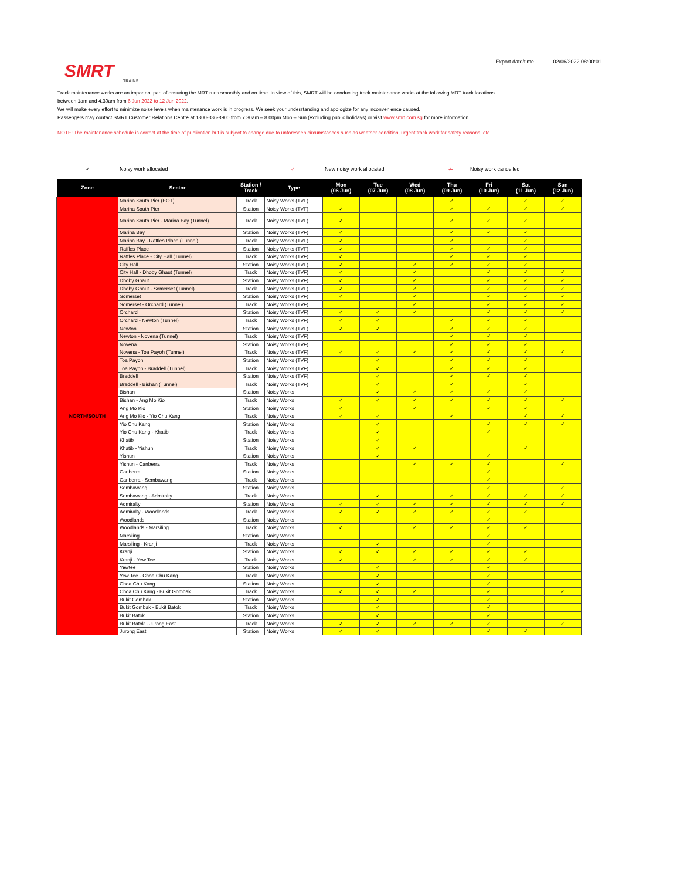SMRT
TRAINS
Export date/time 02/06/2022 08:00:01
Track maintenance works are an important part of ensuring the MRT runs smoothly and on time. In view of this, SMRT will be conducting track maintenance works at the following MRT track locations
between 1am and 4.30am from 6 Jun 2022 to 12 Jun 2022.
We will make every effort to minimize noise levels when maintenance work is in progress. We seek your understanding and apologize for any inconvenience caused.
Passengers may contact SMRT Customer Relations Centre at 1800-336-8900 from 7.30am – 8.00pm Mon – Sun (excluding public holidays) or visit www.smrt.com.sg for more information.
NOTE: The maintenance schedule is correct at the time of publication but is subject to change due to unforeseen circumstances such as weather condition, urgent track work for safety reasons, etc.
✓ Noisy work allocated ✓ New noisy work allocated ✓̶ Noisy work cancelled
| Zone | Sector | Station / Track | Type | Mon (06 Jun) | Tue (07 Jun) | Wed (08 Jun) | Thu (09 Jun) | Fri (10 Jun) | Sat (11 Jun) | Sun (12 Jun) |
| --- | --- | --- | --- | --- | --- | --- | --- | --- | --- | --- |
| NORTH/SOUTH | Marina South Pier (EOT) | Track | Noisy Works (TVF) | | | | ✓ | | ✓ | ✓ |
| | Marina South Pier | Station | Noisy Works (TVF) | ✓ | | | ✓ | ✓ | ✓ | ✓ |
| | Marina South Pier - Marina Bay (Tunnel) | Track | Noisy Works (TVF) | ✓ | | | ✓ | ✓ | ✓ | |
| | Marina Bay | Station | Noisy Works (TVF) | ✓ | | | ✓ | ✓ | ✓ | |
| | Marina Bay - Raffles Place (Tunnel) | Track | Noisy Works (TVF) | ✓ | | | ✓ | | ✓ | |
| | Raffles Place | Station | Noisy Works (TVF) | ✓ | | | ✓ | ✓ | ✓ | |
| | Raffles Place - City Hall (Tunnel) | Track | Noisy Works (TVF) | ✓ | | | ✓ | ✓ | ✓ | |
| | City Hall | Station | Noisy Works (TVF) | ✓ | | ✓ | ✓ | ✓ | ✓ | |
| | City Hall - Dhoby Ghaut (Tunnel) | Track | Noisy Works (TVF) | ✓ | | ✓ | | ✓ | ✓ | ✓ |
| | Dhoby Ghaut | Station | Noisy Works (TVF) | ✓ | | ✓ | | ✓ | ✓ | ✓ |
| | Dhoby Ghaut - Somerset (Tunnel) | Track | Noisy Works (TVF) | ✓ | | ✓ | | ✓ | ✓ | ✓ |
| | Somerset | Station | Noisy Works (TVF) | ✓ | | ✓ | | ✓ | ✓ | ✓ |
| | Somerset - Orchard (Tunnel) | Track | Noisy Works (TVF) | | | ✓ | | ✓ | ✓ | ✓ |
| | Orchard | Station | Noisy Works (TVF) | ✓ | ✓ | ✓ | | ✓ | ✓ | ✓ |
| | Orchard - Newton (Tunnel) | Track | Noisy Works (TVF) | ✓ | ✓ | | ✓ | ✓ | ✓ | |
| | Newton | Station | Noisy Works (TVF) | ✓ | ✓ | | ✓ | ✓ | ✓ | |
| | Newton - Novena (Tunnel) | Track | Noisy Works (TVF) | | | | ✓ | ✓ | ✓ | |
| | Novena | Station | Noisy Works (TVF) | | | | ✓ | ✓ | ✓ | |
| | Novena - Toa Payoh (Tunnel) | Track | Noisy Works (TVF) | ✓ | ✓ | ✓ | ✓ | ✓ | ✓ | ✓ |
| | Toa Payoh | Station | Noisy Works (TVF) | | ✓ | | ✓ | ✓ | ✓ | |
| | Toa Payoh - Braddell (Tunnel) | Track | Noisy Works (TVF) | | ✓ | | ✓ | ✓ | ✓ | |
| | Braddell | Station | Noisy Works (TVF) | | ✓ | | ✓ | ✓ | ✓ | |
| | Braddell - Bishan (Tunnel) | Track | Noisy Works (TVF) | | ✓ | | ✓ | | ✓ | |
| | Bishan | Station | Noisy Works | | ✓ | ✓ | ✓ | ✓ | ✓ | |
| | Bishan - Ang Mo Kio | Track | Noisy Works | ✓ | ✓ | ✓ | ✓ | ✓ | ✓ | ✓ |
| | Ang Mo Kio | Station | Noisy Works | ✓ | | ✓ | | ✓ | ✓ | |
| | Ang Mo Kio - Yio Chu Kang | Track | Noisy Works | ✓ | ✓ | | ✓ | | ✓ | ✓ |
| | Yio Chu Kang | Station | Noisy Works | | ✓ | | | ✓ | ✓ | ✓ |
| | Yio Chu Kang - Khatib | Track | Noisy Works | | ✓ | | | ✓ | | |
| | Khatib | Station | Noisy Works | | ✓ | | | | | |
| | Khatib - Yishun | Track | Noisy Works | | ✓ | ✓ | | | ✓ | |
| | Yishun | Station | Noisy Works | | ✓ | | | ✓ | | |
| | Yishun - Canberra | Track | Noisy Works | | | ✓ | ✓ | ✓ | | ✓ |
| | Canberra | Station | Noisy Works | | | | | ✓ | | |
| | Canberra - Sembawang | Track | Noisy Works | | | | | ✓ | | |
| | Sembawang | Station | Noisy Works | | | | | ✓ | | ✓ |
| | Sembawang - Admiralty | Track | Noisy Works | | ✓ | | ✓ | ✓ | ✓ | ✓ |
| | Admiralty | Station | Noisy Works | ✓ | ✓ | ✓ | ✓ | ✓ | ✓ | ✓ |
| | Admiralty - Woodlands | Track | Noisy Works | ✓ | ✓ | ✓ | ✓ | ✓ | ✓ | |
| | Woodlands | Station | Noisy Works | | | | | ✓ | | |
| | Woodlands - Marsiling | Track | Noisy Works | ✓ | | ✓ | ✓ | ✓ | ✓ | |
| | Marsiling | Station | Noisy Works | | | | | ✓ | | |
| | Marsiling - Kranji | Track | Noisy Works | | ✓ | | | ✓ | | |
| | Kranji | Station | Noisy Works | ✓ | ✓ | ✓ | ✓ | ✓ | ✓ | |
| | Kranji - Yew Tee | Track | Noisy Works | ✓ | | ✓ | ✓ | ✓ | ✓ | |
| | Yewtee | Station | Noisy Works | | ✓ | | | ✓ | | |
| | Yew Tee - Choa Chu Kang | Track | Noisy Works | | ✓ | | | ✓ | | |
| | Choa Chu Kang | Station | Noisy Works | | ✓ | | | ✓ | | |
| | Choa Chu Kang - Bukit Gombak | Track | Noisy Works | ✓ | ✓ | ✓ | | ✓ | | ✓ |
| | Bukit Gombak | Station | Noisy Works | | ✓ | | | ✓ | | |
| | Bukit Gombak - Bukit Batok | Track | Noisy Works | | ✓ | | | ✓ | | |
| | Bukit Batok | Station | Noisy Works | | ✓ | | | ✓ | | |
| | Bukit Batok - Jurong East | Track | Noisy Works | ✓ | ✓ | ✓ | ✓ | ✓ | | ✓ |
| | Jurong East | Station | Noisy Works | ✓ | ✓ | | | ✓ | ✓ | |